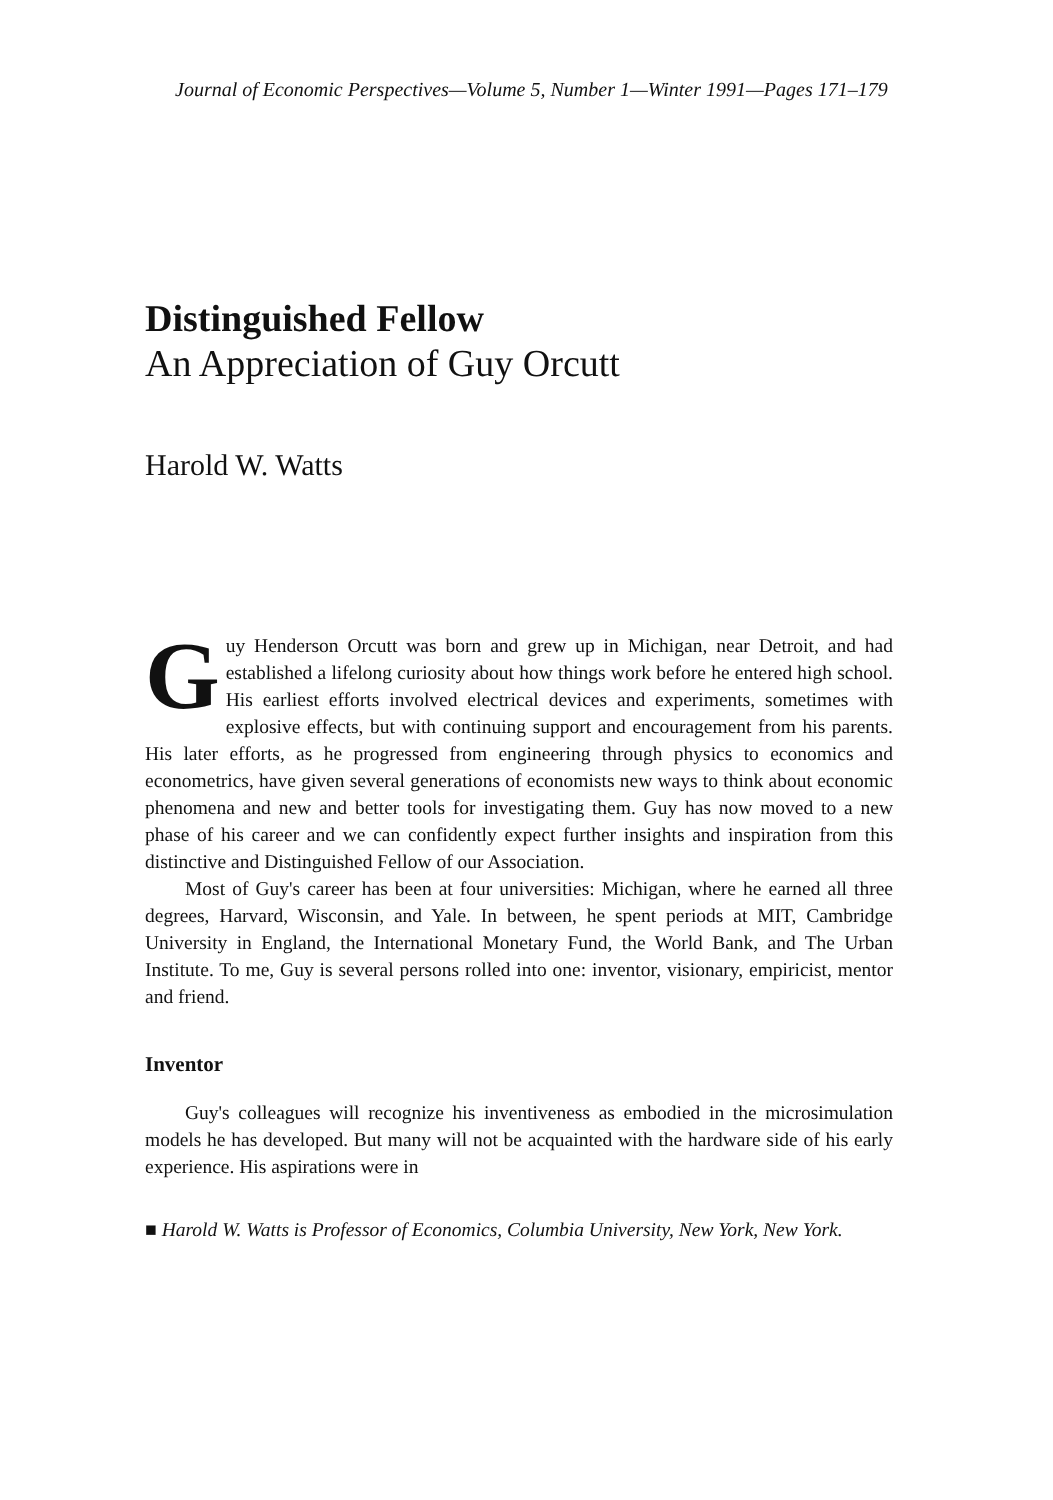Journal of Economic Perspectives—Volume 5, Number 1—Winter 1991—Pages 171–179
Distinguished Fellow
An Appreciation of Guy Orcutt
Harold W. Watts
Guy Henderson Orcutt was born and grew up in Michigan, near Detroit, and had established a lifelong curiosity about how things work before he entered high school. His earliest efforts involved electrical devices and experiments, sometimes with explosive effects, but with continuing support and encouragement from his parents. His later efforts, as he progressed from engineering through physics to economics and econometrics, have given several generations of economists new ways to think about economic phenomena and new and better tools for investigating them. Guy has now moved to a new phase of his career and we can confidently expect further insights and inspiration from this distinctive and Distinguished Fellow of our Association.
Most of Guy's career has been at four universities: Michigan, where he earned all three degrees, Harvard, Wisconsin, and Yale. In between, he spent periods at MIT, Cambridge University in England, the International Monetary Fund, the World Bank, and The Urban Institute. To me, Guy is several persons rolled into one: inventor, visionary, empiricist, mentor and friend.
Inventor
Guy's colleagues will recognize his inventiveness as embodied in the microsimulation models he has developed. But many will not be acquainted with the hardware side of his early experience. His aspirations were in
■ Harold W. Watts is Professor of Economics, Columbia University, New York, New York.